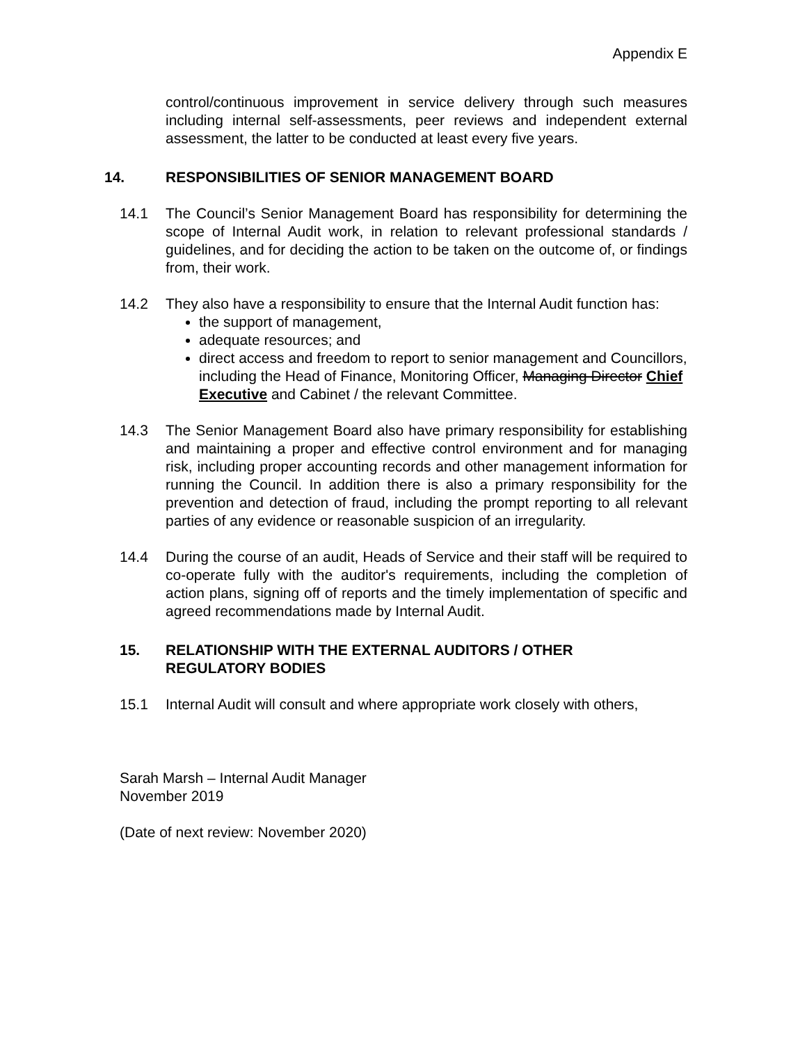Appendix E
control/continuous improvement in service delivery through such measures including internal self-assessments, peer reviews and independent external assessment, the latter to be conducted at least every five years.
14. RESPONSIBILITIES OF SENIOR MANAGEMENT BOARD
14.1 The Council’s Senior Management Board has responsibility for determining the scope of Internal Audit work, in relation to relevant professional standards / guidelines, and for deciding the action to be taken on the outcome of, or findings from, their work.
14.2 They also have a responsibility to ensure that the Internal Audit function has:
the support of management,
adequate resources; and
direct access and freedom to report to senior management and Councillors, including the Head of Finance, Monitoring Officer, Managing Director Chief Executive and Cabinet / the relevant Committee.
14.3 The Senior Management Board also have primary responsibility for establishing and maintaining a proper and effective control environment and for managing risk, including proper accounting records and other management information for running the Council. In addition there is also a primary responsibility for the prevention and detection of fraud, including the prompt reporting to all relevant parties of any evidence or reasonable suspicion of an irregularity.
14.4 During the course of an audit, Heads of Service and their staff will be required to co-operate fully with the auditor's requirements, including the completion of action plans, signing off of reports and the timely implementation of specific and agreed recommendations made by Internal Audit.
15. RELATIONSHIP WITH THE EXTERNAL AUDITORS / OTHER
REGULATORY BODIES
15.1 Internal Audit will consult and where appropriate work closely with others,
Sarah Marsh – Internal Audit Manager
November 2019
(Date of next review: November 2020)